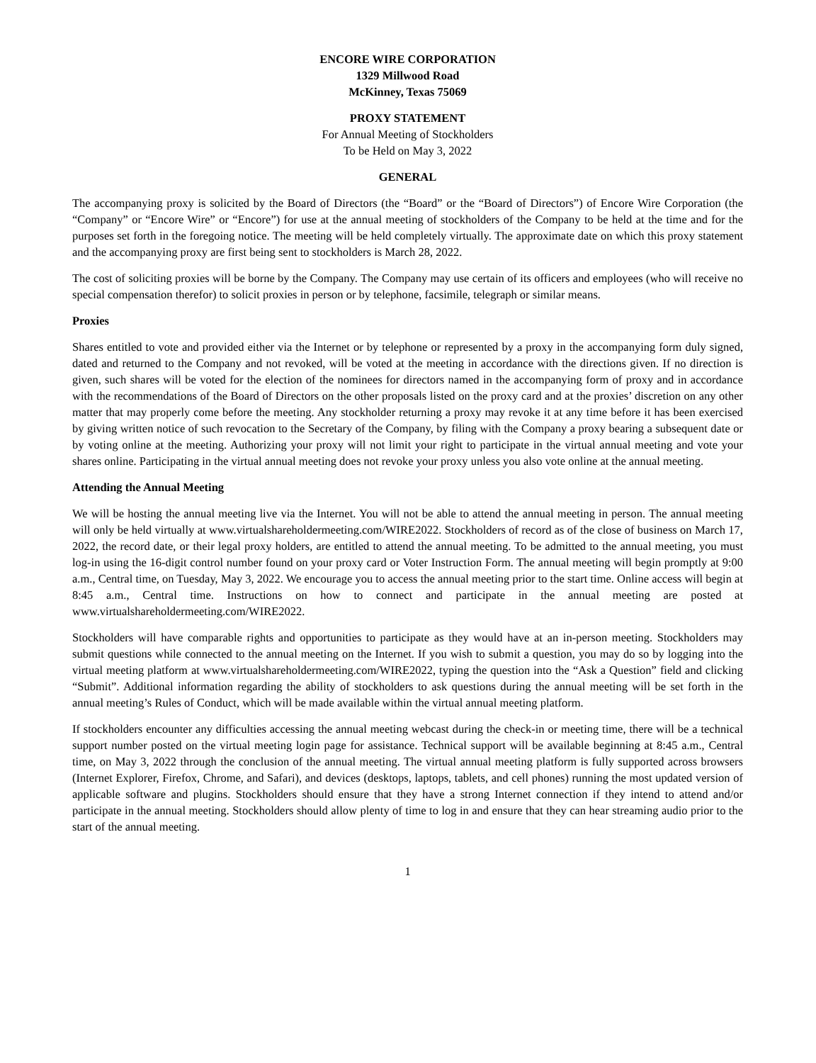ENCORE WIRE CORPORATION
1329 Millwood Road
McKinney, Texas 75069
PROXY STATEMENT
For Annual Meeting of Stockholders
To be Held on May 3, 2022
GENERAL
The accompanying proxy is solicited by the Board of Directors (the “Board” or the “Board of Directors”) of Encore Wire Corporation (the “Company” or “Encore Wire” or “Encore”) for use at the annual meeting of stockholders of the Company to be held at the time and for the purposes set forth in the foregoing notice. The meeting will be held completely virtually. The approximate date on which this proxy statement and the accompanying proxy are first being sent to stockholders is March 28, 2022.
The cost of soliciting proxies will be borne by the Company. The Company may use certain of its officers and employees (who will receive no special compensation therefor) to solicit proxies in person or by telephone, facsimile, telegraph or similar means.
Proxies
Shares entitled to vote and provided either via the Internet or by telephone or represented by a proxy in the accompanying form duly signed, dated and returned to the Company and not revoked, will be voted at the meeting in accordance with the directions given. If no direction is given, such shares will be voted for the election of the nominees for directors named in the accompanying form of proxy and in accordance with the recommendations of the Board of Directors on the other proposals listed on the proxy card and at the proxies’ discretion on any other matter that may properly come before the meeting. Any stockholder returning a proxy may revoke it at any time before it has been exercised by giving written notice of such revocation to the Secretary of the Company, by filing with the Company a proxy bearing a subsequent date or by voting online at the meeting. Authorizing your proxy will not limit your right to participate in the virtual annual meeting and vote your shares online. Participating in the virtual annual meeting does not revoke your proxy unless you also vote online at the annual meeting.
Attending the Annual Meeting
We will be hosting the annual meeting live via the Internet. You will not be able to attend the annual meeting in person. The annual meeting will only be held virtually at www.virtualshareholdermeeting.com/WIRE2022. Stockholders of record as of the close of business on March 17, 2022, the record date, or their legal proxy holders, are entitled to attend the annual meeting. To be admitted to the annual meeting, you must log-in using the 16-digit control number found on your proxy card or Voter Instruction Form. The annual meeting will begin promptly at 9:00 a.m., Central time, on Tuesday, May 3, 2022. We encourage you to access the annual meeting prior to the start time. Online access will begin at 8:45 a.m., Central time. Instructions on how to connect and participate in the annual meeting are posted at www.virtualshareholdermeeting.com/WIRE2022.
Stockholders will have comparable rights and opportunities to participate as they would have at an in-person meeting. Stockholders may submit questions while connected to the annual meeting on the Internet. If you wish to submit a question, you may do so by logging into the virtual meeting platform at www.virtualshareholdermeeting.com/WIRE2022, typing the question into the “Ask a Question” field and clicking “Submit”. Additional information regarding the ability of stockholders to ask questions during the annual meeting will be set forth in the annual meeting’s Rules of Conduct, which will be made available within the virtual annual meeting platform.
If stockholders encounter any difficulties accessing the annual meeting webcast during the check-in or meeting time, there will be a technical support number posted on the virtual meeting login page for assistance. Technical support will be available beginning at 8:45 a.m., Central time, on May 3, 2022 through the conclusion of the annual meeting. The virtual annual meeting platform is fully supported across browsers (Internet Explorer, Firefox, Chrome, and Safari), and devices (desktops, laptops, tablets, and cell phones) running the most updated version of applicable software and plugins. Stockholders should ensure that they have a strong Internet connection if they intend to attend and/or participate in the annual meeting. Stockholders should allow plenty of time to log in and ensure that they can hear streaming audio prior to the start of the annual meeting.
1